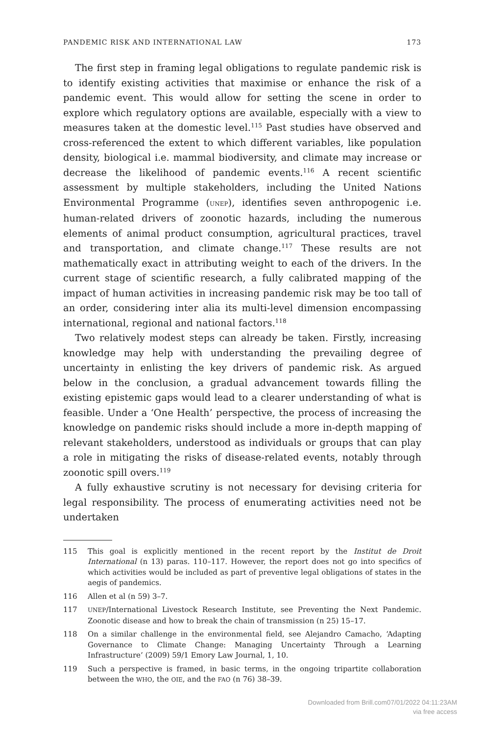PANDEMIC RISK AND INTERNATIONAL LAW 173
The first step in framing legal obligations to regulate pandemic risk is to identify existing activities that maximise or enhance the risk of a pandemic event. This would allow for setting the scene in order to explore which regulatory options are available, especially with a view to measures taken at the domestic level.<sup>115</sup> Past studies have observed and cross-referenced the extent to which different variables, like population density, biological i.e. mammal biodiversity, and climate may increase or decrease the likelihood of pandemic events.<sup>116</sup> A recent scientific assessment by multiple stakeholders, including the United Nations Environmental Programme (UNEP), identifies seven anthropogenic i.e. human-related drivers of zoonotic hazards, including the numerous elements of animal product consumption, agricultural practices, travel and transportation, and climate change.<sup>117</sup> These results are not mathematically exact in attributing weight to each of the drivers. In the current stage of scientific research, a fully calibrated mapping of the impact of human activities in increasing pandemic risk may be too tall of an order, considering inter alia its multi-level dimension encompassing international, regional and national factors.<sup>118</sup>
Two relatively modest steps can already be taken. Firstly, increasing knowledge may help with understanding the prevailing degree of uncertainty in enlisting the key drivers of pandemic risk. As argued below in the conclusion, a gradual advancement towards filling the existing epistemic gaps would lead to a clearer understanding of what is feasible. Under a ‘One Health’ perspective, the process of increasing the knowledge on pandemic risks should include a more in-depth mapping of relevant stakeholders, understood as individuals or groups that can play a role in mitigating the risks of disease-related events, notably through zoonotic spill overs.<sup>119</sup>
A fully exhaustive scrutiny is not necessary for devising criteria for legal responsibility. The process of enumerating activities need not be undertaken
115 This goal is explicitly mentioned in the recent report by the Institut de Droit International (n 13) paras. 110–117. However, the report does not go into specifics of which activities would be included as part of preventive legal obligations of states in the aegis of pandemics.
116 Allen et al (n 59) 3–7.
117 UNEP/International Livestock Research Institute, see Preventing the Next Pandemic. Zoonotic disease and how to break the chain of transmission (n 25) 15–17.
118 On a similar challenge in the environmental field, see Alejandro Camacho, ‘Adapting Governance to Climate Change: Managing Uncertainty Through a Learning Infrastructure’ (2009) 59/1 Emory Law Journal, 1, 10.
119 Such a perspective is framed, in basic terms, in the ongoing tripartite collaboration between the WHO, the OIE, and the FAO (n 76) 38–39.
Downloaded from Brill.com07/01/2022 04:11:23AM
via free access